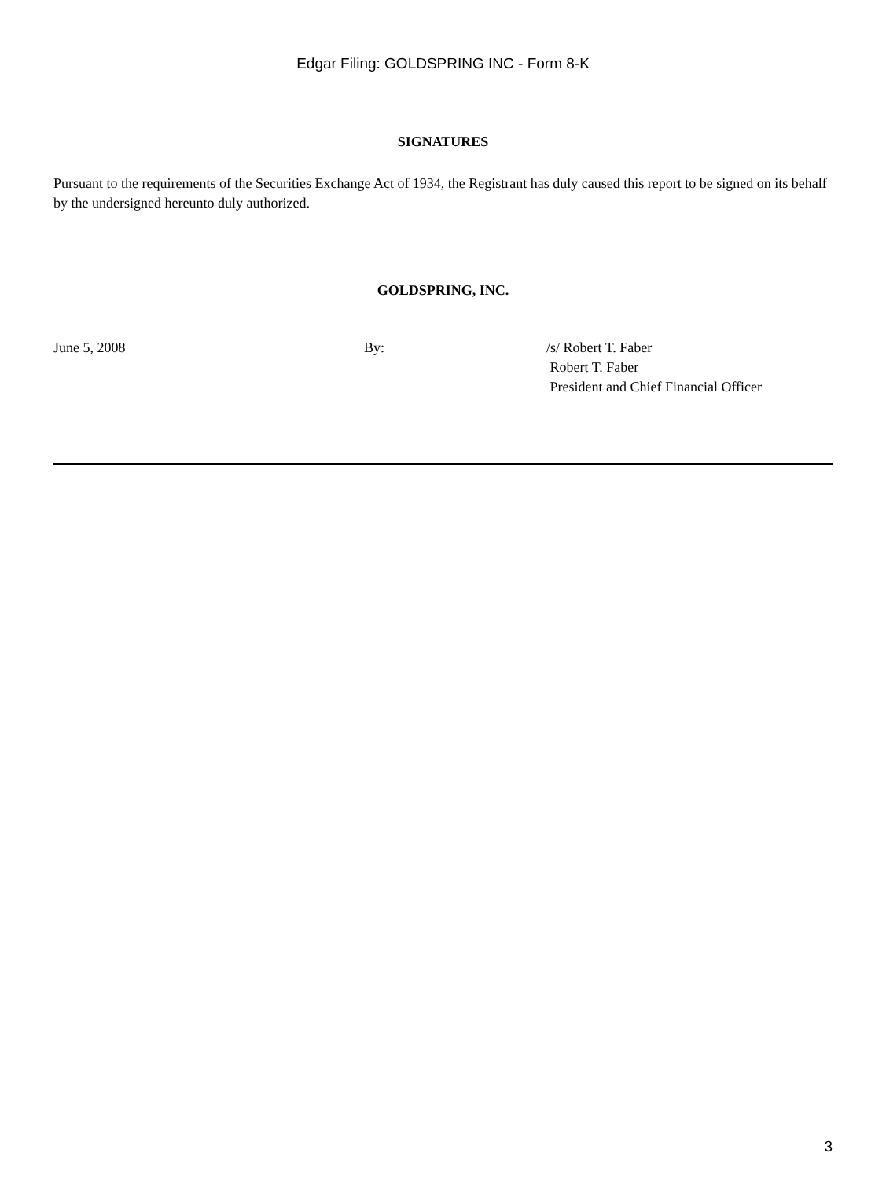Edgar Filing: GOLDSPRING INC - Form 8-K
SIGNATURES
Pursuant to the requirements of the Securities Exchange Act of 1934, the Registrant has duly caused this report to be signed on its behalf by the undersigned hereunto duly authorized.
GOLDSPRING, INC.
June 5, 2008 By: /s/ Robert T. Faber
Robert T. Faber
President and Chief Financial Officer
3